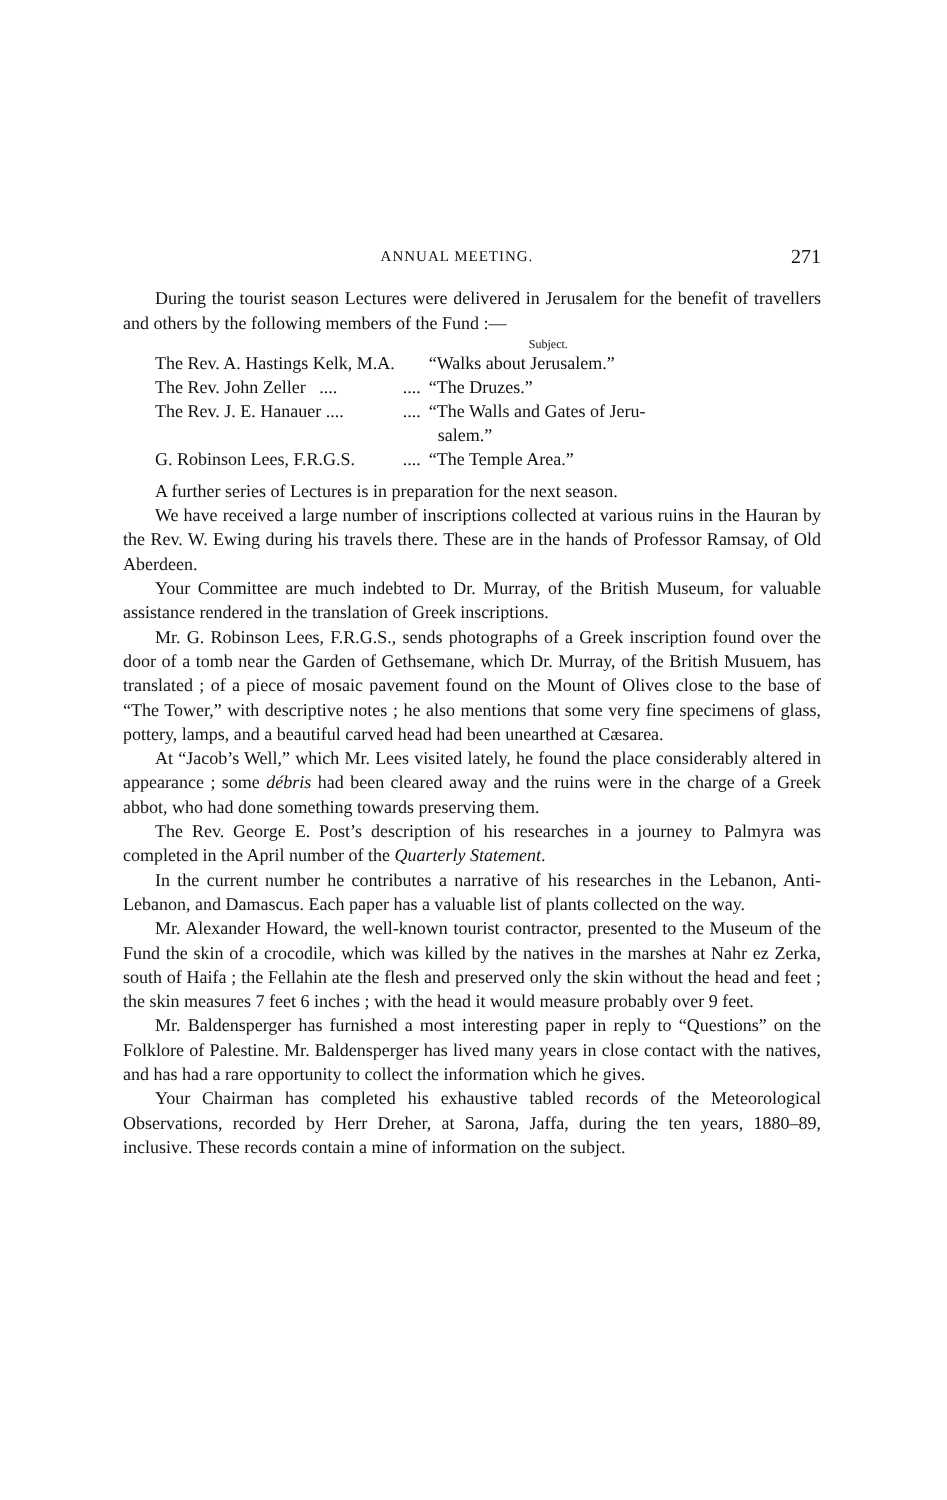ANNUAL MEETING. 271
During the tourist season Lectures were delivered in Jerusalem for the benefit of travellers and others by the following members of the Fund :—
| | | Subject. |
| The Rev. A. Hastings Kelk, M.A. | | “Walks about Jerusalem.” |
| The Rev. John Zeller .... | .... | “The Druzes.” |
| The Rev. J. E. Hanauer .... | .... | “The Walls and Gates of Jeru- salem.” |
| G. Robinson Lees, F.R.G.S. | .... | “The Temple Area.” |
A further series of Lectures is in preparation for the next season.
We have received a large number of inscriptions collected at various ruins in the Hauran by the Rev. W. Ewing during his travels there. These are in the hands of Professor Ramsay, of Old Aberdeen.
Your Committee are much indebted to Dr. Murray, of the British Museum, for valuable assistance rendered in the translation of Greek inscriptions.
Mr. G. Robinson Lees, F.R.G.S., sends photographs of a Greek inscription found over the door of a tomb near the Garden of Gethsemane, which Dr. Murray, of the British Musuem, has translated ; of a piece of mosaic pavement found on the Mount of Olives close to the base of “The Tower,” with descriptive notes ; he also mentions that some very fine specimens of glass, pottery, lamps, and a beautiful carved head had been unearthed at Cæsarea.
At “Jacob’s Well,” which Mr. Lees visited lately, he found the place considerably altered in appearance ; some débris had been cleared away and the ruins were in the charge of a Greek abbot, who had done something towards preserving them.
The Rev. George E. Post’s description of his researches in a journey to Palmyra was completed in the April number of the Quarterly Statement.
In the current number he contributes a narrative of his researches in the Lebanon, Anti-Lebanon, and Damascus. Each paper has a valuable list of plants collected on the way.
Mr. Alexander Howard, the well-known tourist contractor, presented to the Museum of the Fund the skin of a crocodile, which was killed by the natives in the marshes at Nahr ez Zerka, south of Haifa ; the Fellahin ate the flesh and preserved only the skin without the head and feet ; the skin measures 7 feet 6 inches ; with the head it would measure probably over 9 feet.
Mr. Baldensperger has furnished a most interesting paper in reply to “Questions” on the Folklore of Palestine. Mr. Baldensperger has lived many years in close contact with the natives, and has had a rare opportunity to collect the information which he gives.
Your Chairman has completed his exhaustive tabled records of the Meteorological Observations, recorded by Herr Dreher, at Sarona, Jaffa, during the ten years, 1880–89, inclusive. These records contain a mine of information on the subject.